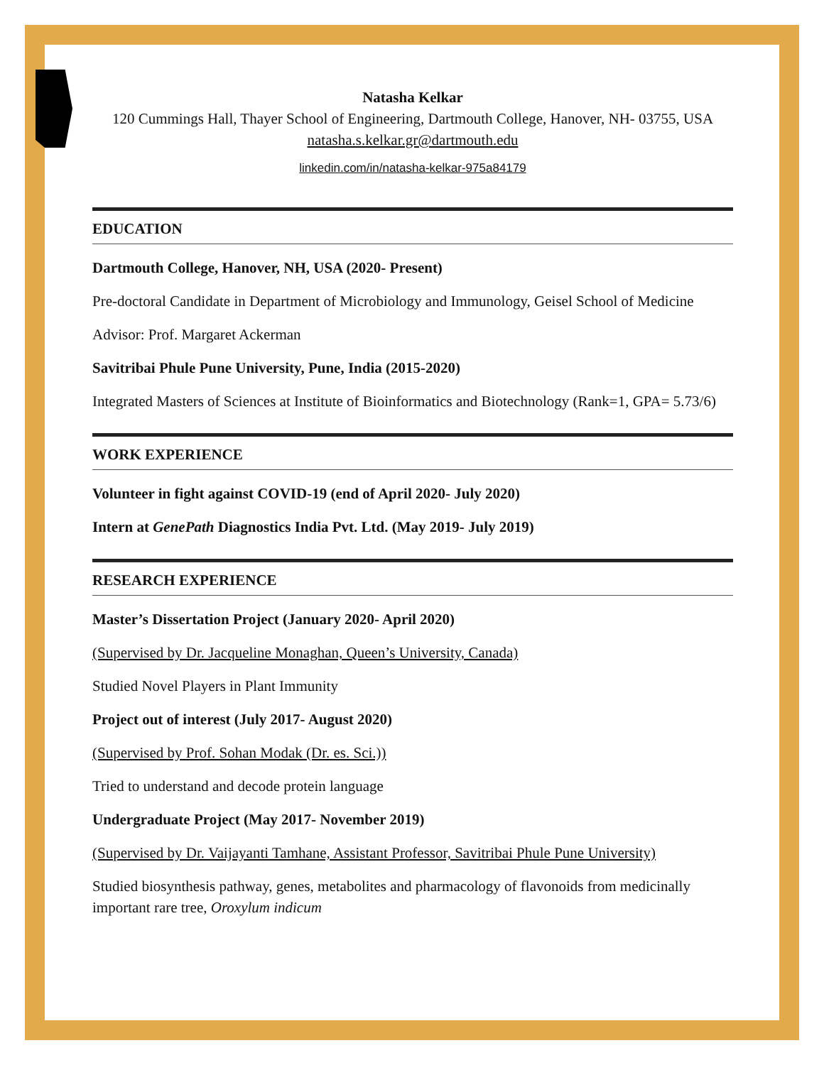Natasha Kelkar
120 Cummings Hall, Thayer School of Engineering, Dartmouth College, Hanover, NH- 03755, USA
natasha.s.kelkar.gr@dartmouth.edu
linkedin.com/in/natasha-kelkar-975a84179
EDUCATION
Dartmouth College, Hanover, NH, USA (2020- Present)
Pre-doctoral Candidate in Department of Microbiology and Immunology, Geisel School of Medicine
Advisor: Prof. Margaret Ackerman
Savitribai Phule Pune University, Pune, India (2015-2020)
Integrated Masters of Sciences at Institute of Bioinformatics and Biotechnology (Rank=1, GPA= 5.73/6)
WORK EXPERIENCE
Volunteer in fight against COVID-19 (end of April 2020- July 2020)
Intern at GenePath Diagnostics India Pvt. Ltd. (May 2019- July 2019)
RESEARCH EXPERIENCE
Master’s Dissertation Project (January 2020- April 2020)
(Supervised by Dr. Jacqueline Monaghan, Queen’s University, Canada)
Studied Novel Players in Plant Immunity
Project out of interest (July 2017- August 2020)
(Supervised by Prof. Sohan Modak (Dr. es. Sci.))
Tried to understand and decode protein language
Undergraduate Project (May 2017- November 2019)
(Supervised by Dr. Vaijayanti Tamhane, Assistant Professor, Savitribai Phule Pune University)
Studied biosynthesis pathway, genes, metabolites and pharmacology of flavonoids from medicinally important rare tree, Oroxylum indicum